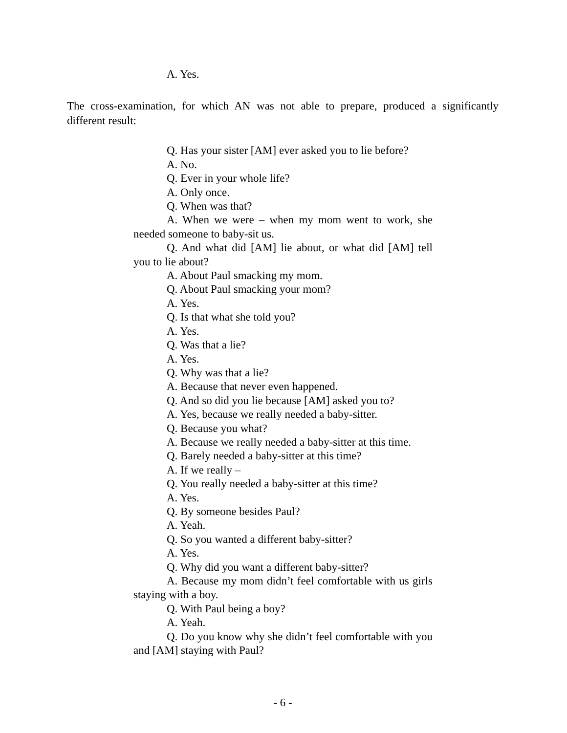A. Yes.
The cross-examination, for which AN was not able to prepare, produced a significantly different result:
Q. Has your sister [AM] ever asked you to lie before?
A. No.
Q. Ever in your whole life?
A. Only once.
Q. When was that?
A. When we were – when my mom went to work, she needed someone to baby-sit us.
Q. And what did [AM] lie about, or what did [AM] tell you to lie about?
A. About Paul smacking my mom.
Q. About Paul smacking your mom?
A. Yes.
Q. Is that what she told you?
A. Yes.
Q. Was that a lie?
A. Yes.
Q. Why was that a lie?
A. Because that never even happened.
Q. And so did you lie because [AM] asked you to?
A. Yes, because we really needed a baby-sitter.
Q. Because you what?
A. Because we really needed a baby-sitter at this time.
Q. Barely needed a baby-sitter at this time?
A. If we really –
Q. You really needed a baby-sitter at this time?
A. Yes.
Q. By someone besides Paul?
A. Yeah.
Q. So you wanted a different baby-sitter?
A. Yes.
Q. Why did you want a different baby-sitter?
A. Because my mom didn’t feel comfortable with us girls staying with a boy.
Q. With Paul being a boy?
A. Yeah.
Q. Do you know why she didn’t feel comfortable with you and [AM] staying with Paul?
- 6 -